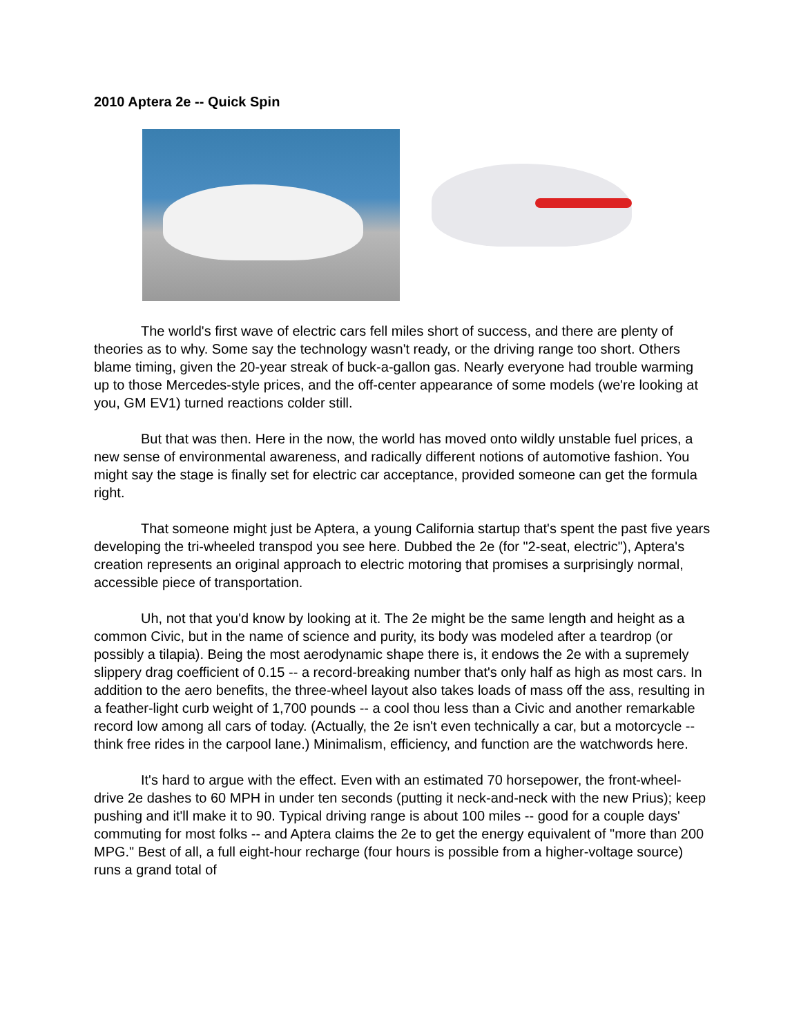2010 Aptera 2e -- Quick Spin
The world's first wave of electric cars fell miles short of success, and there are plenty of theories as to why. Some say the technology wasn't ready, or the driving range too short. Others blame timing, given the 20-year streak of buck-a-gallon gas. Nearly everyone had trouble warming up to those Mercedes-style prices, and the off-center appearance of some models (we're looking at you, GM EV1) turned reactions colder still.
But that was then. Here in the now, the world has moved onto wildly unstable fuel prices, a new sense of environmental awareness, and radically different notions of automotive fashion. You might say the stage is finally set for electric car acceptance, provided someone can get the formula right.
That someone might just be Aptera, a young California startup that's spent the past five years developing the tri-wheeled transpod you see here. Dubbed the 2e (for "2-seat, electric"), Aptera's creation represents an original approach to electric motoring that promises a surprisingly normal, accessible piece of transportation.
Uh, not that you'd know by looking at it. The 2e might be the same length and height as a common Civic, but in the name of science and purity, its body was modeled after a teardrop (or possibly a tilapia). Being the most aerodynamic shape there is, it endows the 2e with a supremely slippery drag coefficient of 0.15 -- a record-breaking number that's only half as high as most cars. In addition to the aero benefits, the three-wheel layout also takes loads of mass off the ass, resulting in a feather-light curb weight of 1,700 pounds -- a cool thou less than a Civic and another remarkable record low among all cars of today. (Actually, the 2e isn't even technically a car, but a motorcycle -- think free rides in the carpool lane.) Minimalism, efficiency, and function are the watchwords here.
It's hard to argue with the effect. Even with an estimated 70 horsepower, the front-wheel-drive 2e dashes to 60 MPH in under ten seconds (putting it neck-and-neck with the new Prius); keep pushing and it'll make it to 90. Typical driving range is about 100 miles -- good for a couple days' commuting for most folks -- and Aptera claims the 2e to get the energy equivalent of "more than 200 MPG." Best of all, a full eight-hour recharge (four hours is possible from a higher-voltage source) runs a grand total of